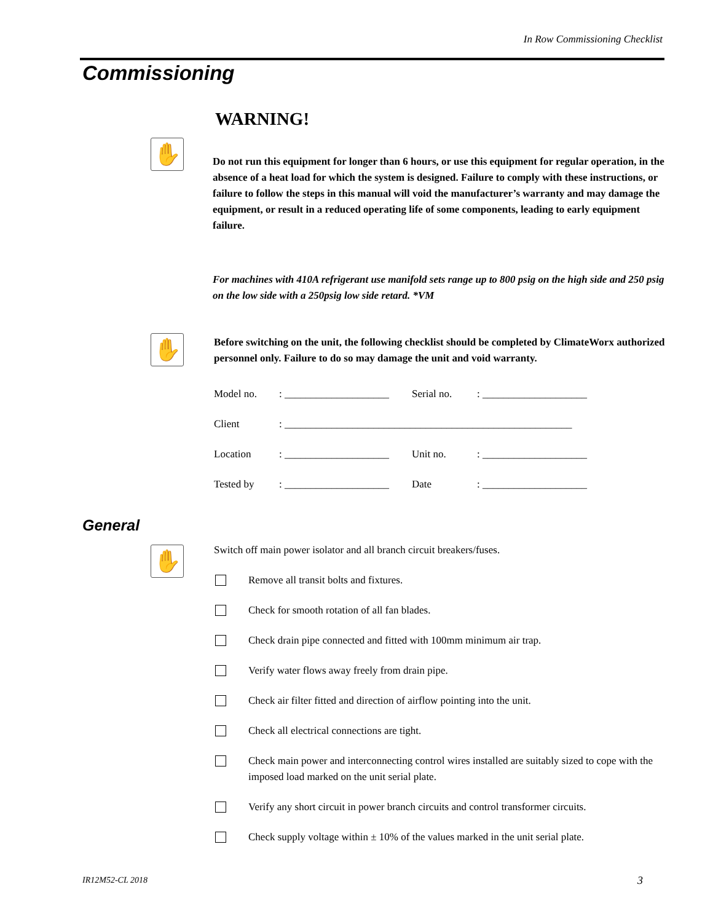In Row Commissioning Checklist
Commissioning
✋
✋
✋
WARNING!
Do not run this equipment for longer than 6 hours, or use this equipment for regular operation, in the absence of a heat load for which the system is designed. Failure to comply with these instructions, or failure to follow the steps in this manual will void the manufacturer’s warranty and may damage the equipment, or result in a reduced operating life of some components, leading to early equipment failure.
For machines with 410A refrigerant use manifold sets range up to 800 psig on the high side and 250 psig on the low side with a 250psig low side retard. *VM
Before switching on the unit, the following checklist should be completed by ClimateWorx authorized personnel only. Failure to do so may damage the unit and void warranty.
| Model no. | : ____________________ | Serial no. | : ____________________ |
| Client | : _______________________________________________________ | | |
| Location | : ____________________ | Unit no. | : ____________________ |
| Tested by | : ____________________ | Date | : ____________________ |
Switch off main power isolator and all branch circuit breakers/fuses.
Remove all transit bolts and fixtures.
Check for smooth rotation of all fan blades.
Check drain pipe connected and fitted with 100mm minimum air trap.
Verify water flows away freely from drain pipe.
Check air filter fitted and direction of airflow pointing into the unit.
Check all electrical connections are tight.
Check main power and interconnecting control wires installed are suitably sized to cope with the imposed load marked on the unit serial plate.
Verify any short circuit in power branch circuits and control transformer circuits.
Check supply voltage within ± 10% of the values marked in the unit serial plate.
General
IR12M52-CL 2018 3